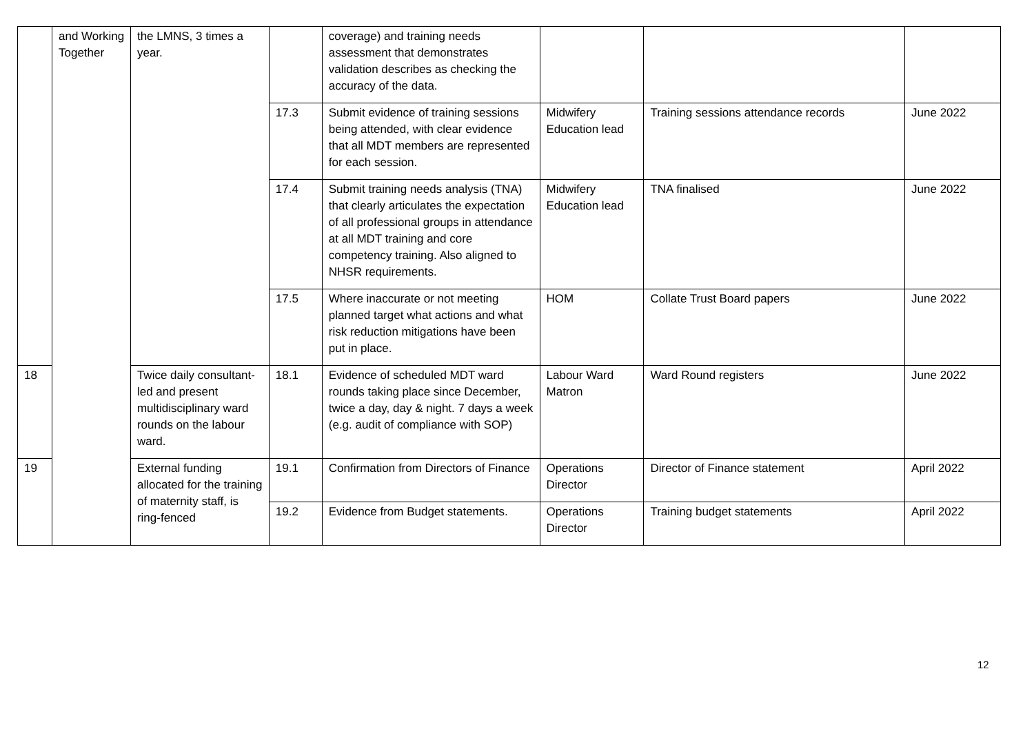| | and Working Together | the LMNS, 3 times a year. | | coverage) and training needs assessment that demonstrates validation describes as checking the accuracy of the data. | | | |
| | | | 17.3 | Submit evidence of training sessions being attended, with clear evidence that all MDT members are represented for each session. | Midwifery Education lead | Training sessions attendance records | June 2022 |
| | | | 17.4 | Submit training needs analysis (TNA) that clearly articulates the expectation of all professional groups in attendance at all MDT training and core competency training. Also aligned to NHSR requirements. | Midwifery Education lead | TNA finalised | June 2022 |
| | | | 17.5 | Where inaccurate or not meeting planned target what actions and what risk reduction mitigations have been put in place. | HOM | Collate Trust Board papers | June 2022 |
| 18 | | Twice daily consultant-led and present multidisciplinary ward rounds on the labour ward. | 18.1 | Evidence of scheduled MDT ward rounds taking place since December, twice a day, day & night. 7 days a week (e.g. audit of compliance with SOP) | Labour Ward Matron | Ward Round registers | June 2022 |
| 19 | | External funding allocated for the training of maternity staff, is ring-fenced | 19.1 | Confirmation from Directors of Finance | Operations Director | Director of Finance statement | April 2022 |
| | | | 19.2 | Evidence from Budget statements. | Operations Director | Training budget statements | April 2022 |
12